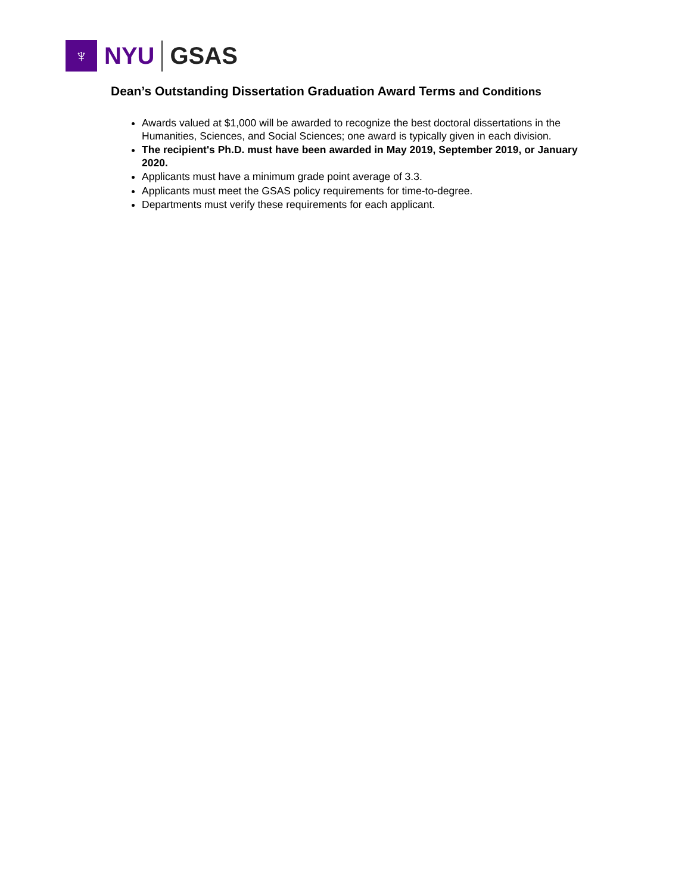♆
NYU GSAS
Dean’s Outstanding Dissertation Graduation Award Terms and Conditions
Awards valued at $1,000 will be awarded to recognize the best doctoral dissertations in the Humanities, Sciences, and Social Sciences; one award is typically given in each division.
The recipient's Ph.D. must have been awarded in May 2019, September 2019, or January 2020.
Applicants must have a minimum grade point average of 3.3.
Applicants must meet the GSAS policy requirements for time-to-degree.
Departments must verify these requirements for each applicant.